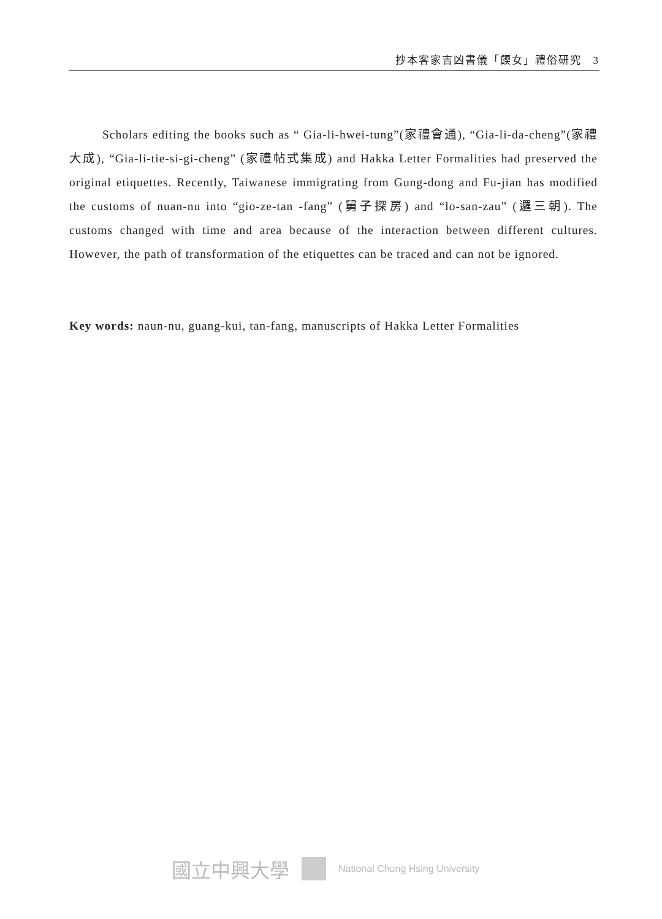抄本客家吉凶書儀「餪女」禮俗研究　3
Scholars editing the books such as “ Gia-li-hwei-tung”(家禮會通), “Gia-li-da-cheng”(家禮大成), “Gia-li-tie-si-gi-cheng” (家禮帖式集成) and Hakka Letter Formalities had preserved the original etiquettes. Recently, Taiwanese immigrating from Gung-dong and Fu-jian has modified the customs of nuan-nu into “gio-ze-tan -fang” (舅子探房) and “lo-san-zau” (邏三朝). The customs changed with time and area because of the interaction between different cultures. However, the path of transformation of the etiquettes can be traced and can not be ignored.
Key words: naun-nu, guang-kui, tan-fang, manuscripts of Hakka Letter Formalities
國立中興大學 National Chung Hsing University